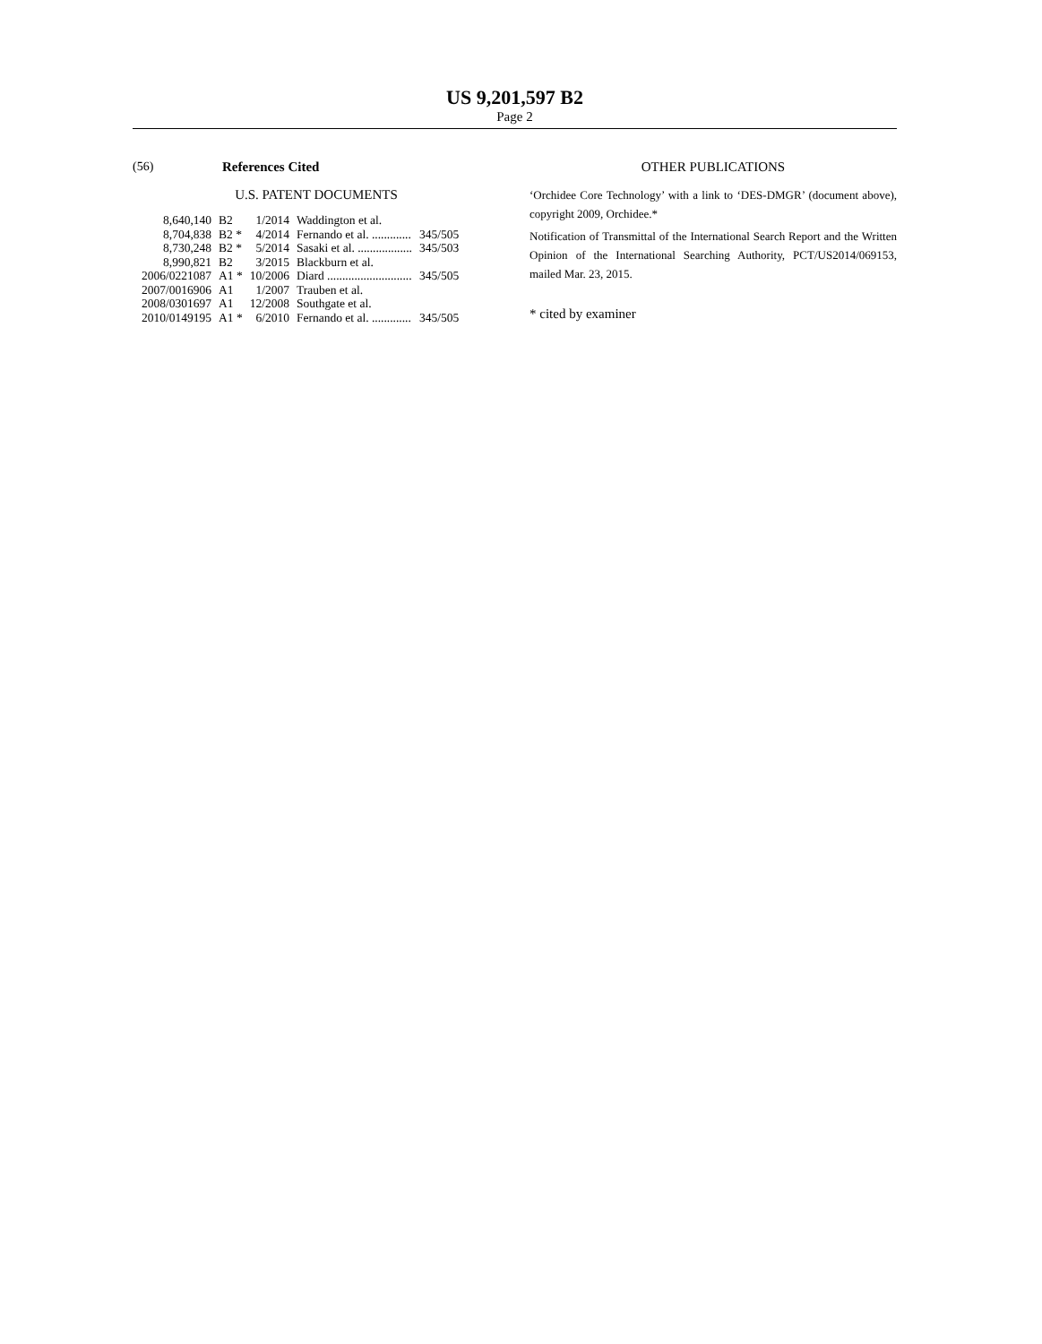US 9,201,597 B2
Page 2
(56) References Cited
U.S. PATENT DOCUMENTS
| 8,640,140 | B2 | 1/2014 | Waddington et al. | |
| 8,704,838 | B2 * | 4/2014 | Fernando et al. ............. | 345/505 |
| 8,730,248 | B2 * | 5/2014 | Sasaki et al. .................. | 345/503 |
| 8,990,821 | B2 | 3/2015 | Blackburn et al. | |
| 2006/0221087 | A1 * | 10/2006 | Diard ............................ | 345/505 |
| 2007/0016906 | A1 | 1/2007 | Trauben et al. | |
| 2008/0301697 | A1 | 12/2008 | Southgate et al. | |
| 2010/0149195 | A1 * | 6/2010 | Fernando et al. ............. | 345/505 |
OTHER PUBLICATIONS
‘Orchidee Core Technology’ with a link to ‘DES-DMGR’ (document above), copyright 2009, Orchidee.*
Notification of Transmittal of the International Search Report and the Written Opinion of the International Searching Authority, PCT/US2014/069153, mailed Mar. 23, 2015.
* cited by examiner